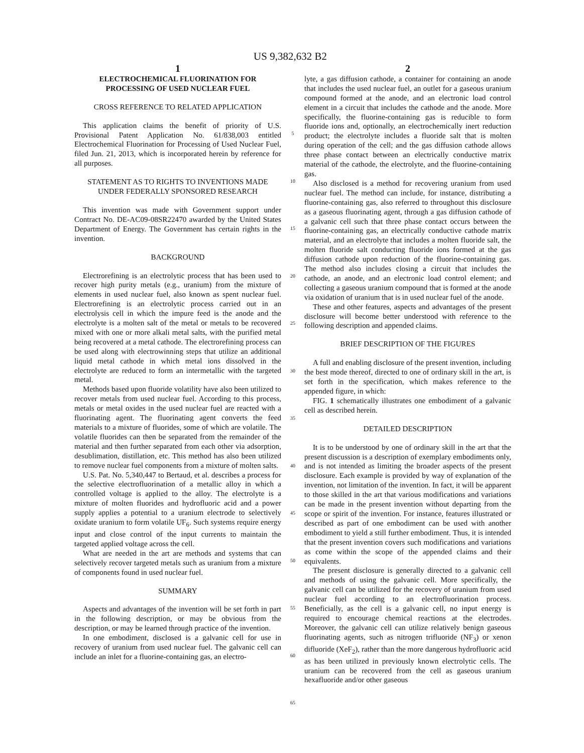US 9,382,632 B2
1
ELECTROCHEMICAL FLUORINATION FOR PROCESSING OF USED NUCLEAR FUEL
CROSS REFERENCE TO RELATED APPLICATION
This application claims the benefit of priority of U.S. Provisional Patent Application No. 61/838,003 entitled Electrochemical Fluorination for Processing of Used Nuclear Fuel, filed Jun. 21, 2013, which is incorporated herein by reference for all purposes.
STATEMENT AS TO RIGHTS TO INVENTIONS MADE UNDER FEDERALLY SPONSORED RESEARCH
This invention was made with Government support under Contract No. DE-AC09-08SR22470 awarded by the United States Department of Energy. The Government has certain rights in the invention.
BACKGROUND
Electrorefining is an electrolytic process that has been used to recover high purity metals (e.g., uranium) from the mixture of elements in used nuclear fuel, also known as spent nuclear fuel. Electrorefining is an electrolytic process carried out in an electrolysis cell in which the impure feed is the anode and the electrolyte is a molten salt of the metal or metals to be recovered mixed with one or more alkali metal salts, with the purified metal being recovered at a metal cathode. The electrorefining process can be used along with electrowinning steps that utilize an additional liquid metal cathode in which metal ions dissolved in the electrolyte are reduced to form an intermetallic with the targeted metal.
Methods based upon fluoride volatility have also been utilized to recover metals from used nuclear fuel. According to this process, metals or metal oxides in the used nuclear fuel are reacted with a fluorinating agent. The fluorinating agent converts the feed materials to a mixture of fluorides, some of which are volatile. The volatile fluorides can then be separated from the remainder of the material and then further separated from each other via adsorption, desublimation, distillation, etc. This method has also been utilized to remove nuclear fuel components from a mixture of molten salts.
U.S. Pat. No. 5,340,447 to Bertaud, et al. describes a process for the selective electrofluorination of a metallic alloy in which a controlled voltage is applied to the alloy. The electrolyte is a mixture of molten fluorides and hydrofluoric acid and a power supply applies a potential to a uranium electrode to selectively oxidate uranium to form volatile UF<sub>6</sub>. Such systems require energy input and close control of the input currents to maintain the targeted applied voltage across the cell.
What are needed in the art are methods and systems that can selectively recover targeted metals such as uranium from a mixture of components found in used nuclear fuel.
SUMMARY
Aspects and advantages of the invention will be set forth in part in the following description, or may be obvious from the description, or may be learned through practice of the invention.
In one embodiment, disclosed is a galvanic cell for use in recovery of uranium from used nuclear fuel. The galvanic cell can include an inlet for a fluorine-containing gas, an electro-
5
10
15
20
25
30
35
40
45
50
55
60
65
2
lyte, a gas diffusion cathode, a container for containing an anode that includes the used nuclear fuel, an outlet for a gaseous uranium compound formed at the anode, and an electronic load control element in a circuit that includes the cathode and the anode. More specifically, the fluorine-containing gas is reducible to form fluoride ions and, optionally, an electrochemically inert reduction product; the electrolyte includes a fluoride salt that is molten during operation of the cell; and the gas diffusion cathode allows three phase contact between an electrically conductive matrix material of the cathode, the electrolyte, and the fluorine-containing gas.
Also disclosed is a method for recovering uranium from used nuclear fuel. The method can include, for instance, distributing a fluorine-containing gas, also referred to throughout this disclosure as a gaseous fluorinating agent, through a gas diffusion cathode of a galvanic cell such that three phase contact occurs between the fluorine-containing gas, an electrically conductive cathode matrix material, and an electrolyte that includes a molten fluoride salt, the molten fluoride salt conducting fluoride ions formed at the gas diffusion cathode upon reduction of the fluorine-containing gas. The method also includes closing a circuit that includes the cathode, an anode, and an electronic load control element; and collecting a gaseous uranium compound that is formed at the anode via oxidation of uranium that is in used nuclear fuel of the anode.
These and other features, aspects and advantages of the present disclosure will become better understood with reference to the following description and appended claims.
BRIEF DESCRIPTION OF THE FIGURES
A full and enabling disclosure of the present invention, including the best mode thereof, directed to one of ordinary skill in the art, is set forth in the specification, which makes reference to the appended figure, in which:
FIG. 1 schematically illustrates one embodiment of a galvanic cell as described herein.
DETAILED DESCRIPTION
It is to be understood by one of ordinary skill in the art that the present discussion is a description of exemplary embodiments only, and is not intended as limiting the broader aspects of the present disclosure. Each example is provided by way of explanation of the invention, not limitation of the invention. In fact, it will be apparent to those skilled in the art that various modifications and variations can be made in the present invention without departing from the scope or spirit of the invention. For instance, features illustrated or described as part of one embodiment can be used with another embodiment to yield a still further embodiment. Thus, it is intended that the present invention covers such modifications and variations as come within the scope of the appended claims and their equivalents.
The present disclosure is generally directed to a galvanic cell and methods of using the galvanic cell. More specifically, the galvanic cell can be utilized for the recovery of uranium from used nuclear fuel according to an electrofluorination process. Beneficially, as the cell is a galvanic cell, no input energy is required to encourage chemical reactions at the electrodes. Moreover, the galvanic cell can utilize relatively benign gaseous fluorinating agents, such as nitrogen trifluoride (NF<sub>3</sub>) or xenon difluoride (XeF<sub>2</sub>), rather than the more dangerous hydrofluoric acid as has been utilized in previously known electrolytic cells. The uranium can be recovered from the cell as gaseous uranium hexafluoride and/or other gaseous